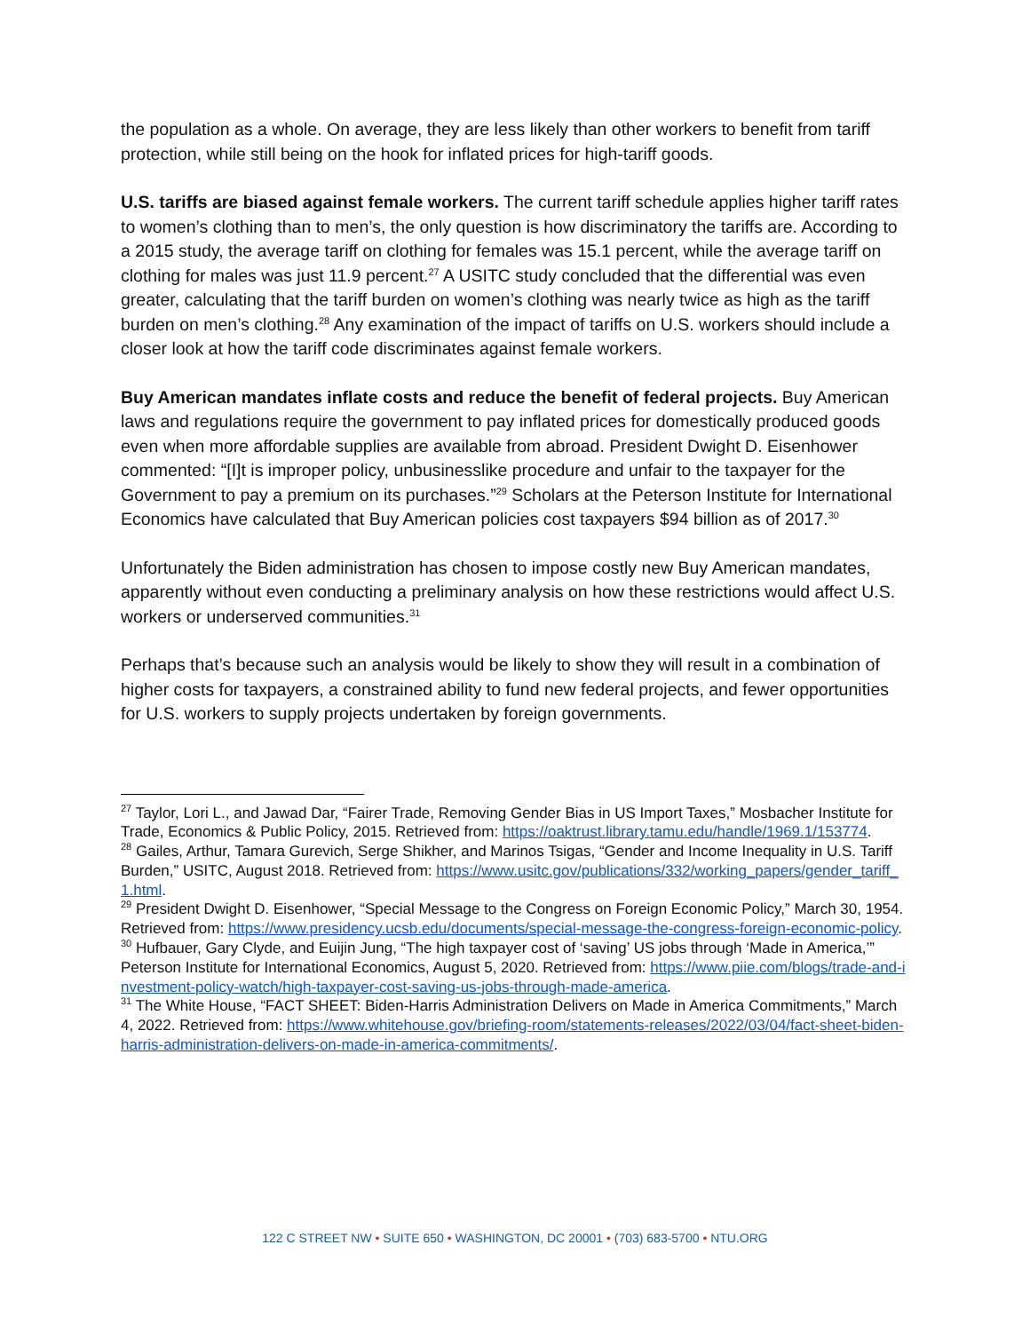the population as a whole. On average, they are less likely than other workers to benefit from tariff protection, while still being on the hook for inflated prices for high-tariff goods.
U.S. tariffs are biased against female workers. The current tariff schedule applies higher tariff rates to women’s clothing than to men’s, the only question is how discriminatory the tariffs are. According to a 2015 study, the average tariff on clothing for females was 15.1 percent, while the average tariff on clothing for males was just 11.9 percent.<sup>27</sup> A USITC study concluded that the differential was even greater, calculating that the tariff burden on women’s clothing was nearly twice as high as the tariff burden on men’s clothing.<sup>28</sup> Any examination of the impact of tariffs on U.S. workers should include a closer look at how the tariff code discriminates against female workers.
Buy American mandates inflate costs and reduce the benefit of federal projects. Buy American laws and regulations require the government to pay inflated prices for domestically produced goods even when more affordable supplies are available from abroad. President Dwight D. Eisenhower commented: “[I]t is improper policy, unbusinesslike procedure and unfair to the taxpayer for the Government to pay a premium on its purchases.”<sup>29</sup> Scholars at the Peterson Institute for International Economics have calculated that Buy American policies cost taxpayers $94 billion as of 2017.<sup>30</sup>
Unfortunately the Biden administration has chosen to impose costly new Buy American mandates, apparently without even conducting a preliminary analysis on how these restrictions would affect U.S. workers or underserved communities.<sup>31</sup>
Perhaps that’s because such an analysis would be likely to show they will result in a combination of higher costs for taxpayers, a constrained ability to fund new federal projects, and fewer opportunities for U.S. workers to supply projects undertaken by foreign governments.
<sup>27</sup> Taylor, Lori L., and Jawad Dar, “Fairer Trade, Removing Gender Bias in US Import Taxes,” Mosbacher Institute for Trade, Economics & Public Policy, 2015. Retrieved from: https://oaktrust.library.tamu.edu/handle/1969.1/153774.
<sup>28</sup> Gailes, Arthur, Tamara Gurevich, Serge Shikher, and Marinos Tsigas, “Gender and Income Inequality in U.S. Tariff Burden,” USITC, August 2018. Retrieved from: https://www.usitc.gov/publications/332/working_papers/gender_tariff_1.html.
<sup>29</sup> President Dwight D. Eisenhower, “Special Message to the Congress on Foreign Economic Policy,” March 30, 1954. Retrieved from: https://www.presidency.ucsb.edu/documents/special-message-the-congress-foreign-economic-policy.
<sup>30</sup> Hufbauer, Gary Clyde, and Euijin Jung, “The high taxpayer cost of ‘saving’ US jobs through ‘Made in America,’” Peterson Institute for International Economics, August 5, 2020. Retrieved from: https://www.piie.com/blogs/trade-and-investment-policy-watch/high-taxpayer-cost-saving-us-jobs-through-made-america.
<sup>31</sup> The White House, “FACT SHEET: Biden-Harris Administration Delivers on Made in America Commitments,” March 4, 2022. Retrieved from: https://www.whitehouse.gov/briefing-room/statements-releases/2022/03/04/fact-sheet-biden-harris-administration-delivers-on-made-in-america-commitments/.
122 C STREET NW • SUITE 650 • WASHINGTON, DC 20001 • (703) 683-5700 • NTU.ORG